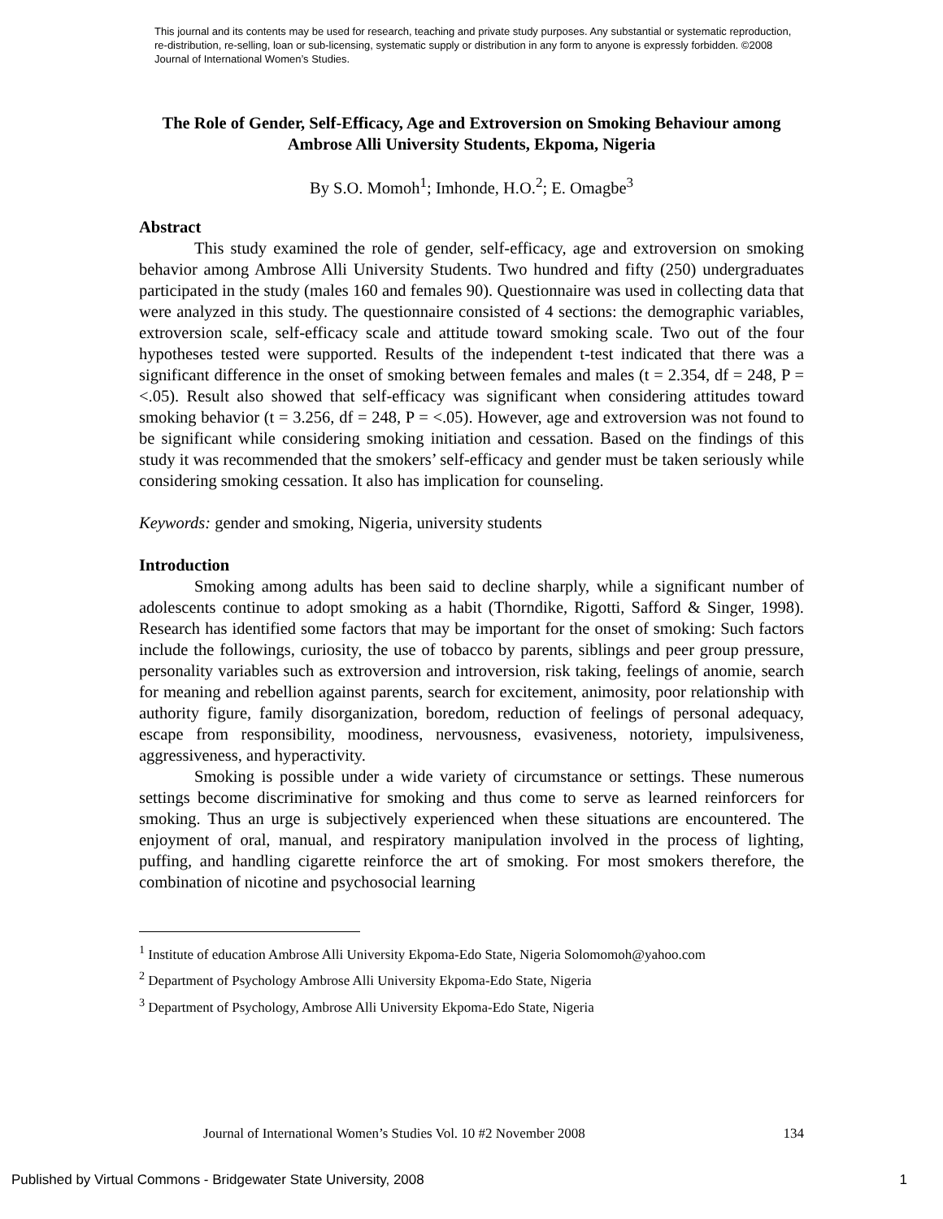This journal and its contents may be used for research, teaching and private study purposes. Any substantial or systematic reproduction, re-distribution, re-selling, loan or sub-licensing, systematic supply or distribution in any form to anyone is expressly forbidden. ©2008 Journal of International Women’s Studies.
The Role of Gender, Self-Efficacy, Age and Extroversion on Smoking Behaviour among Ambrose Alli University Students, Ekpoma, Nigeria
By S.O. Momoh<sup>1</sup>; Imhonde, H.O.<sup>2</sup>; E. Omagbe<sup>3</sup>
Abstract
This study examined the role of gender, self-efficacy, age and extroversion on smoking behavior among Ambrose Alli University Students. Two hundred and fifty (250) undergraduates participated in the study (males 160 and females 90). Questionnaire was used in collecting data that were analyzed in this study. The questionnaire consisted of 4 sections: the demographic variables, extroversion scale, self-efficacy scale and attitude toward smoking scale. Two out of the four hypotheses tested were supported. Results of the independent t-test indicated that there was a significant difference in the onset of smoking between females and males (t = 2.354, df = 248, P = <.05). Result also showed that self-efficacy was significant when considering attitudes toward smoking behavior (t = 3.256, df = 248, P = <.05). However, age and extroversion was not found to be significant while considering smoking initiation and cessation. Based on the findings of this study it was recommended that the smokers’ self-efficacy and gender must be taken seriously while considering smoking cessation. It also has implication for counseling.
Keywords: gender and smoking, Nigeria, university students
Introduction
Smoking among adults has been said to decline sharply, while a significant number of adolescents continue to adopt smoking as a habit (Thorndike, Rigotti, Safford & Singer, 1998). Research has identified some factors that may be important for the onset of smoking: Such factors include the followings, curiosity, the use of tobacco by parents, siblings and peer group pressure, personality variables such as extroversion and introversion, risk taking, feelings of anomie, search for meaning and rebellion against parents, search for excitement, animosity, poor relationship with authority figure, family disorganization, boredom, reduction of feelings of personal adequacy, escape from responsibility, moodiness, nervousness, evasiveness, notoriety, impulsiveness, aggressiveness, and hyperactivity.
Smoking is possible under a wide variety of circumstance or settings. These numerous settings become discriminative for smoking and thus come to serve as learned reinforcers for smoking. Thus an urge is subjectively experienced when these situations are encountered. The enjoyment of oral, manual, and respiratory manipulation involved in the process of lighting, puffing, and handling cigarette reinforce the art of smoking. For most smokers therefore, the combination of nicotine and psychosocial learning
<sup>1</sup> Institute of education Ambrose Alli University Ekpoma-Edo State, Nigeria Solomomoh@yahoo.com
<sup>2</sup> Department of Psychology Ambrose Alli University Ekpoma-Edo State, Nigeria
<sup>3</sup> Department of Psychology, Ambrose Alli University Ekpoma-Edo State, Nigeria
Journal of International Women’s Studies Vol. 10 #2 November 2008 134
Published by Virtual Commons - Bridgewater State University, 2008 1